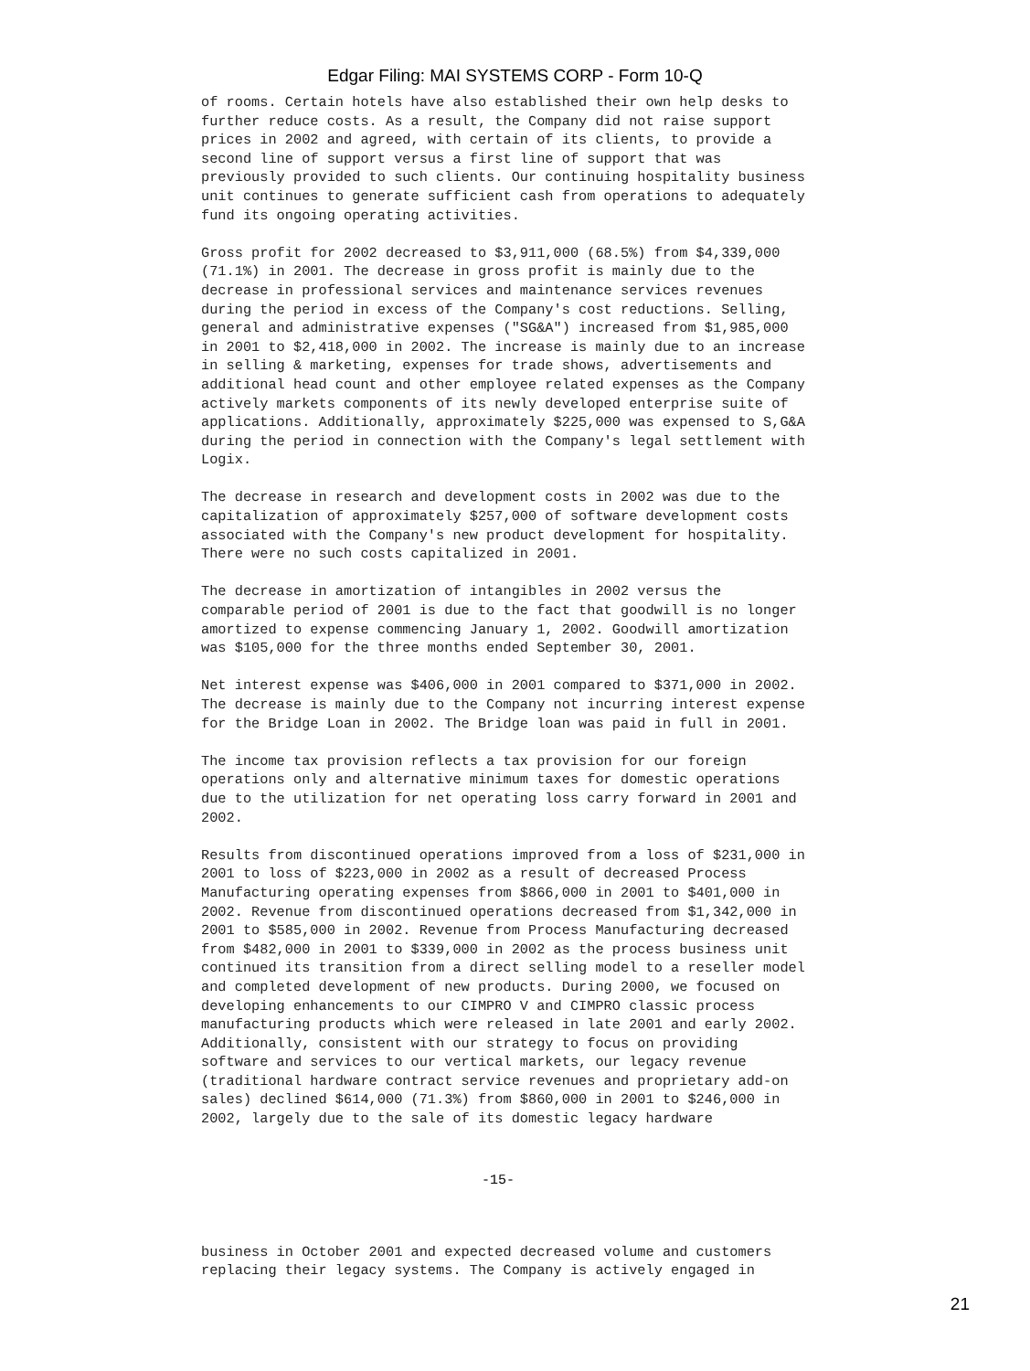Edgar Filing: MAI SYSTEMS CORP - Form 10-Q
of rooms. Certain hotels have also established their own help desks to
further reduce costs. As a result, the Company did not raise support
prices in 2002 and agreed, with certain of its clients, to provide a
second line of support versus a first line of support that was
previously provided to such clients. Our continuing hospitality business
unit continues to generate sufficient cash from operations to adequately
fund its ongoing operating activities.

Gross profit for 2002 decreased to $3,911,000 (68.5%) from $4,339,000
(71.1%) in 2001. The decrease in gross profit is mainly due to the
decrease in professional services and maintenance services revenues
during the period in excess of the Company's cost reductions. Selling,
general and administrative expenses ("SG&A") increased from $1,985,000
in 2001 to $2,418,000 in 2002. The increase is mainly due to an increase
in selling & marketing, expenses for trade shows, advertisements and
additional head count and other employee related expenses as the Company
actively markets components of its newly developed enterprise suite of
applications. Additionally, approximately $225,000 was expensed to S,G&A
during the period in connection with the Company's legal settlement with
Logix.

The decrease in research and development costs in 2002 was due to the
capitalization of approximately $257,000 of software development costs
associated with the Company's new product development for hospitality.
There were no such costs capitalized in 2001.

The decrease in amortization of intangibles in 2002 versus the
comparable period of 2001 is due to the fact that goodwill is no longer
amortized to expense commencing January 1, 2002. Goodwill amortization
was $105,000 for the three months ended September 30, 2001.

Net interest expense was $406,000 in 2001 compared to $371,000 in 2002.
The decrease is mainly due to the Company not incurring interest expense
for the Bridge Loan in 2002. The Bridge loan was paid in full in 2001.

The income tax provision reflects a tax provision for our foreign
operations only and alternative minimum taxes for domestic operations
due to the utilization for net operating loss carry forward in 2001 and
2002.

Results from discontinued operations improved from a loss of $231,000 in
2001 to loss of $223,000 in 2002 as a result of decreased Process
Manufacturing operating expenses from $866,000 in 2001 to $401,000 in
2002. Revenue from discontinued operations decreased from $1,342,000 in
2001 to $585,000 in 2002. Revenue from Process Manufacturing decreased
from $482,000 in 2001 to $339,000 in 2002 as the process business unit
continued its transition from a direct selling model to a reseller model
and completed development of new products. During 2000, we focused on
developing enhancements to our CIMPRO V and CIMPRO classic process
manufacturing products which were released in late 2001 and early 2002.
Additionally, consistent with our strategy to focus on providing
software and services to our vertical markets, our legacy revenue
(traditional hardware contract service revenues and proprietary add-on
sales) declined $614,000 (71.3%) from $860,000 in 2001 to $246,000 in
2002, largely due to the sale of its domestic legacy hardware
-15-
business in October 2001 and expected decreased volume and customers
replacing their legacy systems. The Company is actively engaged in
21